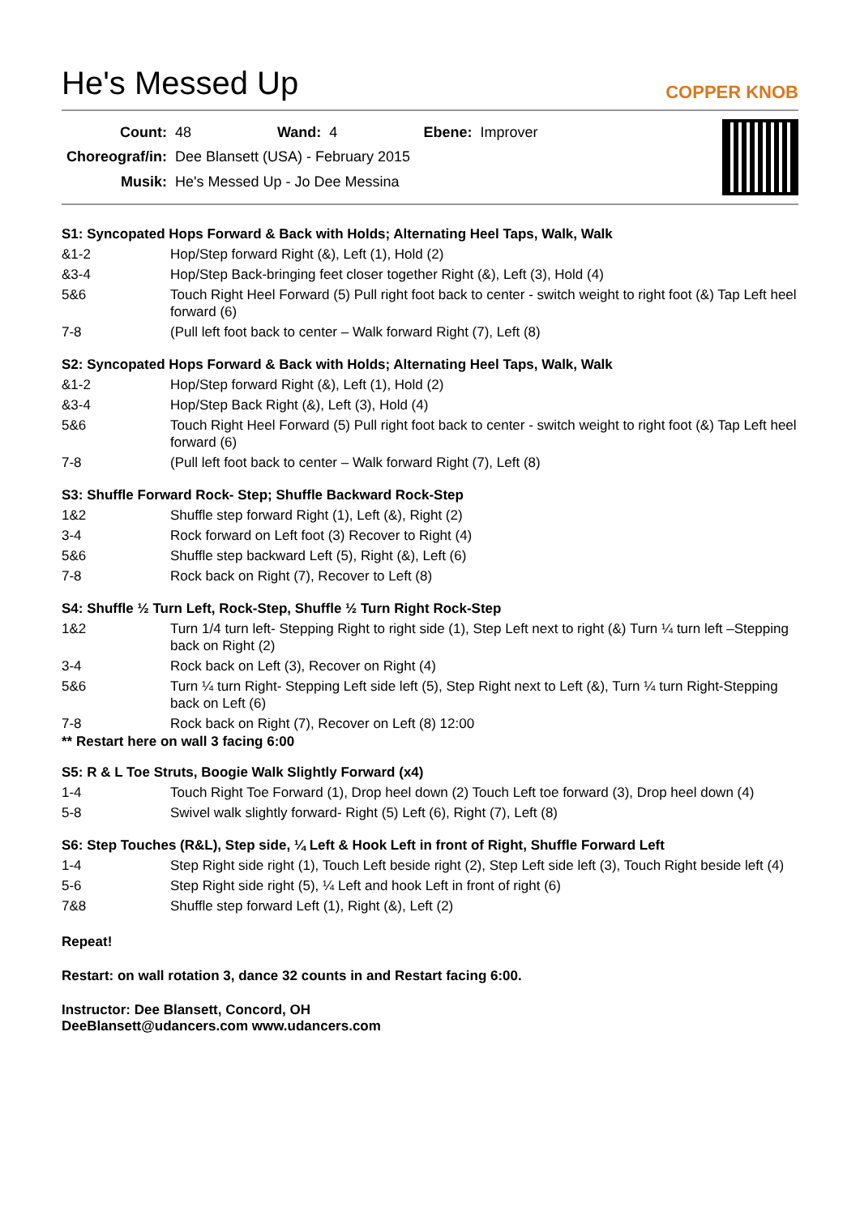He's Messed Up
COPPER KNOB
| Count: | 48 | Wand: | 4 | Ebene: | Improver |
| Choreograf/in: | Dee Blansett (USA) - February 2015 | | | | |
| Musik: | He's Messed Up - Jo Dee Messina | | | | |
S1: Syncopated Hops Forward & Back with Holds; Alternating Heel Taps, Walk, Walk
| &1-2 | Hop/Step forward Right (&), Left (1), Hold (2) |
| &3-4 | Hop/Step Back-bringing feet closer together Right (&), Left (3), Hold (4) |
| 5&6 | Touch Right Heel Forward (5) Pull right foot back to center - switch weight to right foot (&) Tap Left heel forward (6) |
| 7-8 | (Pull left foot back to center – Walk forward Right (7), Left (8) |
S2: Syncopated Hops Forward & Back with Holds; Alternating Heel Taps, Walk, Walk
| &1-2 | Hop/Step forward Right (&), Left (1), Hold (2) |
| &3-4 | Hop/Step Back Right (&), Left (3), Hold (4) |
| 5&6 | Touch Right Heel Forward (5) Pull right foot back to center - switch weight to right foot (&) Tap Left heel forward (6) |
| 7-8 | (Pull left foot back to center – Walk forward Right (7), Left (8) |
S3: Shuffle Forward Rock- Step; Shuffle Backward Rock-Step
| 1&2 | Shuffle step forward Right (1), Left (&), Right (2) |
| 3-4 | Rock forward on Left foot (3) Recover to Right (4) |
| 5&6 | Shuffle step backward Left (5), Right (&), Left (6) |
| 7-8 | Rock back on Right (7), Recover to Left (8) |
S4: Shuffle ½ Turn Left, Rock-Step, Shuffle ½ Turn Right Rock-Step
| 1&2 | Turn 1/4 turn left- Stepping Right to right side (1), Step Left next to right (&) Turn ¼ turn left –Stepping back on Right (2) |
| 3-4 | Rock back on Left (3), Recover on Right (4) |
| 5&6 | Turn ¼ turn Right- Stepping Left side left (5), Step Right next to Left (&), Turn ¼ turn Right-Stepping back on Left (6) |
| 7-8 | Rock back on Right (7), Recover on Left (8) 12:00 |
** Restart here on wall 3 facing 6:00
S5: R & L Toe Struts, Boogie Walk Slightly Forward (x4)
| 1-4 | Touch Right Toe Forward (1), Drop heel down (2) Touch Left toe forward (3), Drop heel down (4) |
| 5-8 | Swivel walk slightly forward- Right (5) Left (6), Right (7), Left (8) |
S6: Step Touches (R&L), Step side, ¼ Left & Hook Left in front of Right, Shuffle Forward Left
| 1-4 | Step Right side right (1), Touch Left beside right (2), Step Left side left (3), Touch Right beside left (4) |
| 5-6 | Step Right side right (5), ¼ Left and hook Left in front of right (6) |
| 7&8 | Shuffle step forward Left (1), Right (&), Left (2) |
Repeat!
Restart: on wall rotation 3, dance 32 counts in and Restart facing 6:00.
Instructor: Dee Blansett, Concord, OH
DeeBlansett@udancers.com www.udancers.com